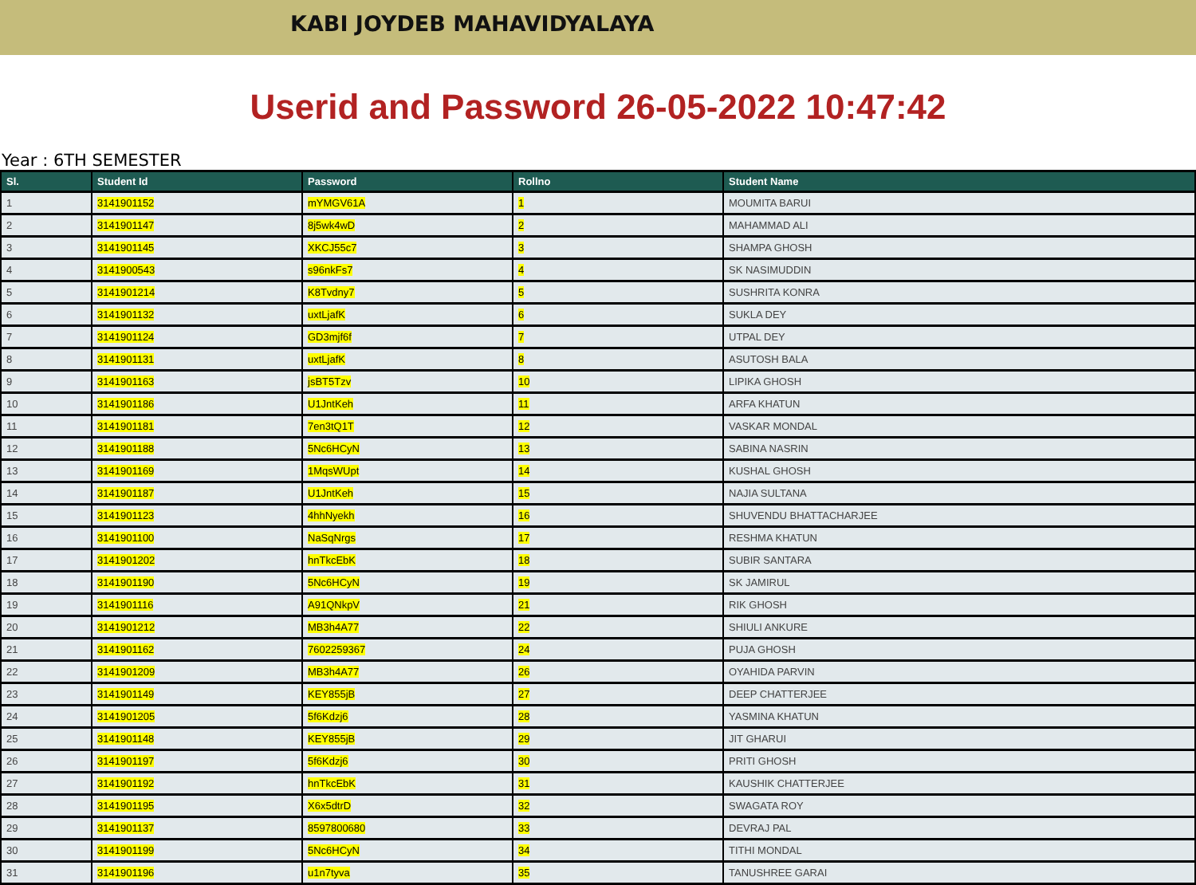KABI JOYDEB MAHAVIDYALAYA
Userid and Password 26-05-2022 10:47:42
Year : 6TH SEMESTER
| Sl. | Student Id | Password | Rollno | Student Name |
| --- | --- | --- | --- | --- |
| 1 | 3141901152 | mYMGV61A | 1 | MOUMITA BARUI |
| 2 | 3141901147 | 8j5wk4wD | 2 | MAHAMMAD ALI |
| 3 | 3141901145 | XKCJ55c7 | 3 | SHAMPA GHOSH |
| 4 | 3141900543 | s96nkFs7 | 4 | SK NASIMUDDIN |
| 5 | 3141901214 | K8Tvdny7 | 5 | SUSHRITA KONRA |
| 6 | 3141901132 | uxtLjafK | 6 | SUKLA DEY |
| 7 | 3141901124 | GD3mjf6f | 7 | UTPAL DEY |
| 8 | 3141901131 | uxtLjafK | 8 | ASUTOSH BALA |
| 9 | 3141901163 | jsBT5Tzv | 10 | LIPIKA GHOSH |
| 10 | 3141901186 | U1JntKeh | 11 | ARFA KHATUN |
| 11 | 3141901181 | 7en3tQ1T | 12 | VASKAR MONDAL |
| 12 | 3141901188 | 5Nc6HCyN | 13 | SABINA NASRIN |
| 13 | 3141901169 | 1MqsWUpt | 14 | KUSHAL GHOSH |
| 14 | 3141901187 | U1JntKeh | 15 | NAJIA SULTANA |
| 15 | 3141901123 | 4hhNyekh | 16 | SHUVENDU BHATTACHARJEE |
| 16 | 3141901100 | NaSqNrgs | 17 | RESHMA KHATUN |
| 17 | 3141901202 | hnTkcEbK | 18 | SUBIR SANTARA |
| 18 | 3141901190 | 5Nc6HCyN | 19 | SK JAMIRUL |
| 19 | 3141901116 | A91QNkpV | 21 | RIK GHOSH |
| 20 | 3141901212 | MB3h4A77 | 22 | SHIULI ANKURE |
| 21 | 3141901162 | 7602259367 | 24 | PUJA GHOSH |
| 22 | 3141901209 | MB3h4A77 | 26 | OYAHIDA PARVIN |
| 23 | 3141901149 | KEY855jB | 27 | DEEP CHATTERJEE |
| 24 | 3141901205 | 5f6Kdzj6 | 28 | YASMINA KHATUN |
| 25 | 3141901148 | KEY855jB | 29 | JIT GHARUI |
| 26 | 3141901197 | 5f6Kdzj6 | 30 | PRITI GHOSH |
| 27 | 3141901192 | hnTkcEbK | 31 | KAUSHIK CHATTERJEE |
| 28 | 3141901195 | X6x5dtrD | 32 | SWAGATA ROY |
| 29 | 3141901137 | 8597800680 | 33 | DEVRAJ PAL |
| 30 | 3141901199 | 5Nc6HCyN | 34 | TITHI MONDAL |
| 31 | 3141901196 | u1n7tyva | 35 | TANUSHREE GARAI |